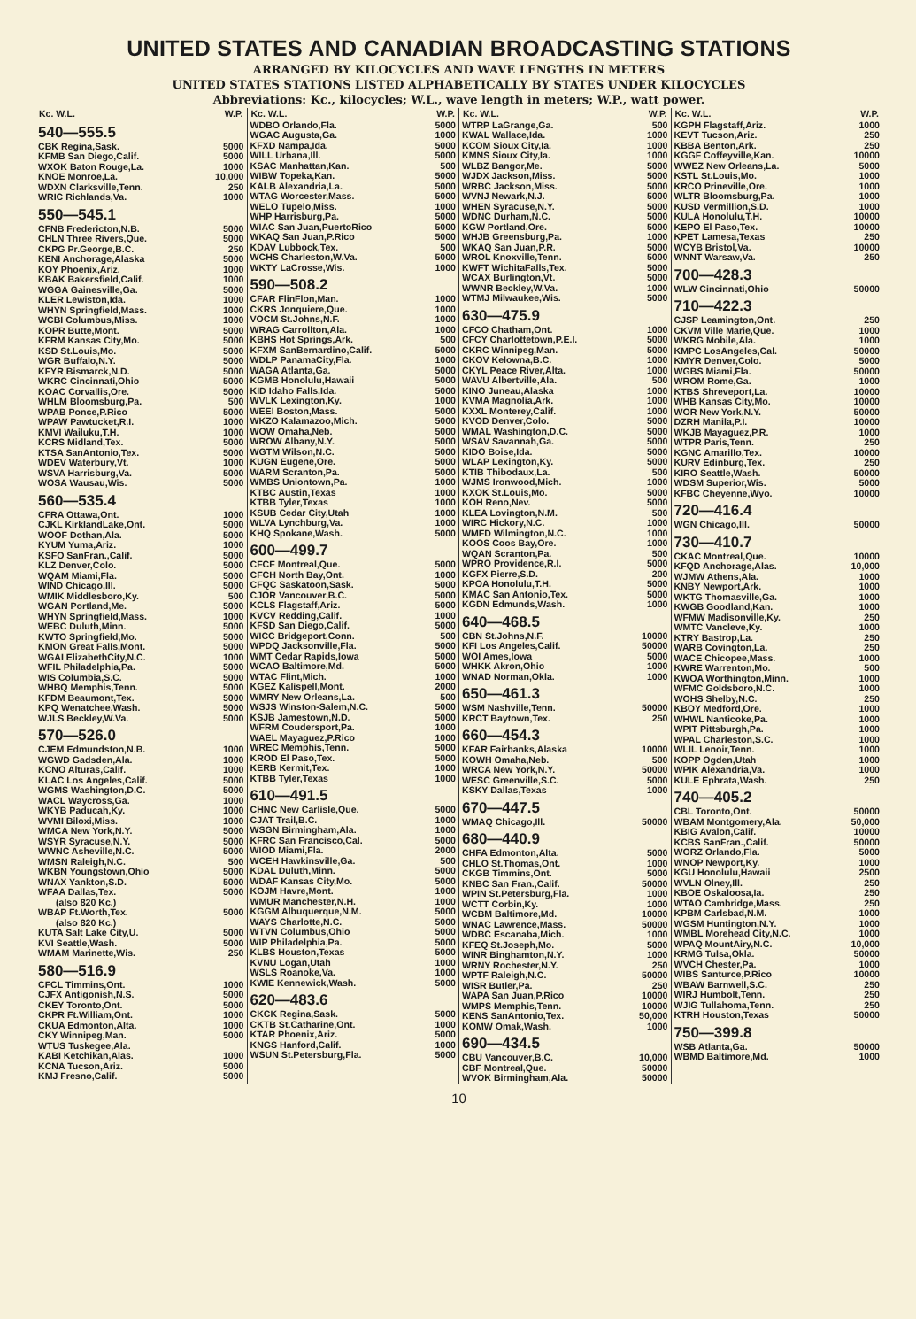UNITED STATES AND CANADIAN BROADCASTING STATIONS
ARRANGED BY KILOCYCLES AND WAVE LENGTHS IN METERS
UNITED STATES STATIONS LISTED ALPHABETICALLY BY STATES UNDER KILOCYCLES
Abbreviations: Kc., kilocycles; W.L., wave length in meters; W.P., watt power.
| Kc. W.L. | W.P. |
| --- | --- |
| 540—555.5 | |
| CBK Regina,Sask. | 5000 |
| KFMB San Diego,Calif. | 5000 |
| WXOK Baton Rouge,La. | 1000 |
| KNOE Monroe,La. | 10,000 |
| WDXN Clarksville,Tenn. | 250 |
| WRIC Richlands,Va. | 1000 |
| 550—545.1 | |
| CFNB Fredericton,N.B. | 5000 |
| CHLN Three Rivers,Que. | 5000 |
| CKPG Pr.George,B.C. | 250 |
| KENI Anchorage,Alaska | 5000 |
| KOY Phoenix,Ariz. | 1000 |
| KBAK Bakersfield,Calif. | 1000 |
| WGGA Gainesville,Ga. | 5000 |
| KLER Lewiston,Ida. | 1000 |
| WHYN Springfield,Mass. | 1000 |
| WCBI Columbus,Miss. | 1000 |
| KOPR Butte,Mont. | 5000 |
| KFRM Kansas City,Mo. | 5000 |
| KSD St.Louis,Mo. | 5000 |
| WGR Buffalo,N.Y. | 5000 |
| KFYR Bismarck,N.D. | 5000 |
| WKRC Cincinnati,Ohio | 5000 |
| KOAC Corvallis,Ore. | 5000 |
| WHLM Bloomsburg,Pa. | 500 |
| WPAB Ponce,P.Rico | 5000 |
| WPAW Pawtucket,R.I. | 1000 |
| KMVI Wailuku,T.H. | 1000 |
| KCRS Midland,Tex. | 5000 |
| KTSA SanAntonio,Tex. | 5000 |
| WDEV Waterbury,Vt. | 1000 |
| WSVA Harrisburg,Va. | 5000 |
| WOSA Wausau,Wis. | 5000 |
| 560—535.4 | |
| CFRA Ottawa,Ont. | 1000 |
| CJKL KirklandLake,Ont. | 5000 |
| WOOF Dothan,Ala. | 5000 |
| KYUM Yuma,Ariz. | 1000 |
| KSFO SanFran.,Calif. | 5000 |
| KLZ Denver,Colo. | 5000 |
| WQAM Miami,Fla. | 5000 |
| WIND Chicago,Ill. | 5000 |
| WMIK Middlesboro,Ky. | 500 |
| WGAN Portland,Me. | 5000 |
| WHYN Springfield,Mass. | 1000 |
| WEBC Duluth,Minn. | 5000 |
| KWTO Springfield,Mo. | 5000 |
| KMON Great Falls,Mont. | 5000 |
| WGAI ElizabethCity,N.C. | 1000 |
| WFIL Philadelphia,Pa. | 5000 |
| WIS Columbia,S.C. | 5000 |
| WHBQ Memphis,Tenn. | 5000 |
| KFDM Beaumont,Tex. | 5000 |
| KPQ Wenatchee,Wash. | 5000 |
| WJLS Beckley,W.Va. | 5000 |
| 570—526.0 | |
| CJEM Edmundston,N.B. | 1000 |
| WGWD Gadsden,Ala. | 1000 |
| KCNO Alturas,Calif. | 1000 |
| KLAC Los Angeles,Calif. | 5000 |
| WGMS Washington,D.C. | 5000 |
| WACL Waycross,Ga. | 1000 |
| WKYB Paducah,Ky. | 1000 |
| WVMI Biloxi,Miss. | 1000 |
| WMCA New York,N.Y. | 5000 |
| WSYR Syracuse,N.Y. | 5000 |
| WWNC Asheville,N.C. | 5000 |
| WMSN Raleigh,N.C. | 500 |
| WKBN Youngstown,Ohio | 5000 |
| WNAX Yankton,S.D. | 5000 |
| WFAA Dallas,Tex. | 5000 |
| (also 820 Kc.) | |
| WBAP Ft.Worth,Tex. | 5000 |
| (also 820 Kc.) | |
| KUTA Salt Lake City,U. | 5000 |
| KVI Seattle,Wash. | 5000 |
| WMAM Marinette,Wis. | 250 |
| 580—516.9 | |
| CFCL Timmins,Ont. | 1000 |
| CJFX Antigonish,N.S. | 5000 |
| CKEY Toronto,Ont. | 5000 |
| CKPR Ft.William,Ont. | 1000 |
| CKUA Edmonton,Alta. | 1000 |
| CKY Winnipeg,Man. | 5000 |
| WTUS Tuskegee,Ala. | |
| KABI Ketchikan,Alas. | 1000 |
| KCNA Tucson,Ariz. | 5000 |
| KMJ Fresno,Calif. | 5000 |
| Kc. W.L. | W.P. |
| --- | --- |
| WDBO Orlando,Fla. | 5000 |
| WGAC Augusta,Ga. | 1000 |
| KFXD Nampa,Ida. | 5000 |
| WILL Urbana,Ill. | 5000 |
| KSAC Manhattan,Kan. | 500 |
| WIBW Topeka,Kan. | 5000 |
| KALB Alexandria,La. | 5000 |
| WTAG Worcester,Mass. | 5000 |
| WELO Tupelo,Miss. | 1000 |
| WHP Harrisburg,Pa. | 5000 |
| WIAC San Juan,PuertoRico | 5000 |
| WKAQ San Juan,P.Rico | 5000 |
| KDAV Lubbock,Tex. | 500 |
| WCHS Charleston,W.Va. | 5000 |
| WKTY LaCrosse,Wis. | 1000 |
| 590—508.2 | |
| CFAR FlinFlon,Man. | 1000 |
| CKRS Jonquiere,Que. | 1000 |
| VOCM St.Johns,N.F. | 1000 |
| WRAG Carrollton,Ala. | 1000 |
| KBHS Hot Springs,Ark. | 500 |
| KFXM SanBernardino,Calif. | 5000 |
| WDLP PanamaCity,Fla. | 1000 |
| WAGA Atlanta,Ga. | 5000 |
| KGMB Honolulu,Hawaii | 5000 |
| KID Idaho Falls,Ida. | 5000 |
| WVLK Lexington,Ky. | 1000 |
| WEEI Boston,Mass. | 5000 |
| WKZO Kalamazoo,Mich. | 5000 |
| WOW Omaha,Neb. | 5000 |
| WROW Albany,N.Y. | 5000 |
| WGTM Wilson,N.C. | 5000 |
| KUGN Eugene,Ore. | 5000 |
| WARM Scranton,Pa. | 5000 |
| WMBS Uniontown,Pa. | 1000 |
| KTBC Austin,Texas | 1000 |
| KTBB Tyler,Texas | 1000 |
| KSUB Cedar City,Utah | 1000 |
| WLVA Lynchburg,Va. | 1000 |
| KHQ Spokane,Wash. | 5000 |
| 600—499.7 | |
| CFCF Montreal,Que. | 5000 |
| CFCH North Bay,Ont. | 1000 |
| CFQC Saskatoon,Sask. | 5000 |
| CJOR Vancouver,B.C. | 5000 |
| KCLS Flagstaff,Ariz. | 5000 |
| KVCV Redding,Calif. | 1000 |
| KFSD San Diego,Calif. | 5000 |
| WICC Bridgeport,Conn. | 500 |
| WPDQ Jacksonville,Fla. | 5000 |
| WMT Cedar Rapids,Iowa | 5000 |
| WCAO Baltimore,Md. | 5000 |
| WTAC Flint,Mich. | 1000 |
| KGEZ Kalispell,Mont. | 2000 |
| WMRY New Orleans,La. | 500 |
| WSJS Winston-Salem,N.C. | 5000 |
| KSJB Jamestown,N.D. | 5000 |
| WFRM Coudersport,Pa. | 1000 |
| WAEL Mayaguez,P.Rico | 1000 |
| WREC Memphis,Tenn. | 5000 |
| KROD El Paso,Tex. | 5000 |
| KERB Kermit,Tex. | 1000 |
| KTBB Tyler,Texas | 1000 |
| 610—491.5 | |
| CHNC New Carlisle,Que. | 5000 |
| CJAT Trail,B.C. | 1000 |
| WSGN Birmingham,Ala. | 1000 |
| KFRC San Francisco,Cal. | 5000 |
| WIOD Miami,Fla. | 2000 |
| WCEH Hawkinsville,Ga. | 500 |
| KDAL Duluth,Minn. | 5000 |
| WDAF Kansas City,Mo. | 5000 |
| KOJM Havre,Mont. | 1000 |
| WMUR Manchester,N.H. | 1000 |
| KGGM Albuquerque,N.M. | 5000 |
| WAYS Charlotte,N.C. | 5000 |
| WTVN Columbus,Ohio | 5000 |
| WIP Philadelphia,Pa. | 5000 |
| KLBS Houston,Texas | 5000 |
| KVNU Logan,Utah | 1000 |
| WSLS Roanoke,Va. | 1000 |
| KWIE Kennewick,Wash. | 5000 |
| 620—483.6 | |
| CKCK Regina,Sask. | 5000 |
| CKTB St.Catharine,Ont. | 1000 |
| KTAR Phoenix,Ariz. | 5000 |
| KNGS Hanford,Calif. | 1000 |
| WSUN St.Petersburg,Fla. | 5000 |
| Kc. W.L. | W.P. |
| --- | --- |
| WTRP LaGrange,Ga. | 500 |
| KWAL Wallace,Ida. | 1000 |
| KCOM Sioux City,Ia. | 1000 |
| KMNS Sioux City,Ia. | 1000 |
| WLBZ Bangor,Me. | 5000 |
| WJDX Jackson,Miss. | 5000 |
| WRBC Jackson,Miss. | 5000 |
| WVNJ Newark,N.J. | 5000 |
| WHEN Syracuse,N.Y. | 5000 |
| WDNC Durham,N.C. | 5000 |
| KGW Portland,Ore. | 5000 |
| WHJB Greensburg,Pa. | 1000 |
| WKAQ San Juan,P.R. | 5000 |
| WROL Knoxville,Tenn. | 5000 |
| KWFT WichitaFalls,Tex. | 5000 |
| WCAX Burlington,Vt. | 5000 |
| WWNR Beckley,W.Va. | 1000 |
| WTMJ Milwaukee,Wis. | 5000 |
| 630—475.9 | |
| CFCO Chatham,Ont. | 1000 |
| CFCY Charlottetown,P.E.I. | 5000 |
| CKRC Winnipeg,Man. | 5000 |
| CKOV Kelowna,B.C. | 1000 |
| CKYL Peace River,Alta. | 1000 |
| WAVU Albertville,Ala. | 500 |
| KINO Juneau,Alaska | 1000 |
| KVMA Magnolia,Ark. | 1000 |
| KXXL Monterey,Calif. | 1000 |
| KVOD Denver,Colo. | 5000 |
| WMAL Washington,D.C. | 5000 |
| WSAV Savannah,Ga. | 5000 |
| KIDO Boise,Ida. | 5000 |
| WLAP Lexington,Ky. | 5000 |
| KTIB Thibodaux,La. | 500 |
| WJMS Ironwood,Mich. | 1000 |
| KXOK St.Louis,Mo. | 5000 |
| KOH Reno,Nev. | 5000 |
| KLEA Lovington,N.M. | 500 |
| WIRC Hickory,N.C. | 1000 |
| WMFD Wilmington,N.C. | 1000 |
| KOOS Coos Bay,Ore. | 1000 |
| WQAN Scranton,Pa. | 500 |
| WPRO Providence,R.I. | 5000 |
| KGFX Pierre,S.D. | 200 |
| KPOA Honolulu,T.H. | 5000 |
| KMAC San Antonio,Tex. | 5000 |
| KGDN Edmunds,Wash. | 1000 |
| 640—468.5 | |
| CBN St.Johns,N.F. | 10000 |
| KFI Los Angeles,Calif. | 50000 |
| WOI Ames,Iowa | 5000 |
| WHKK Akron,Ohio | 1000 |
| WNAD Norman,Okla. | 1000 |
| 650—461.3 | |
| WSM Nashville,Tenn. | 50000 |
| KRCT Baytown,Tex. | 250 |
| 660—454.3 | |
| KFAR Fairbanks,Alaska | 10000 |
| KOWH Omaha,Neb. | 500 |
| WRCA New York,N.Y. | 50000 |
| WESC Greenville,S.C. | 5000 |
| KSKY Dallas,Texas | 1000 |
| 670—447.5 | |
| WMAQ Chicago,Ill. | 50000 |
| 680—440.9 | |
| CHFA Edmonton,Alta. | 5000 |
| CHLO St.Thomas,Ont. | 1000 |
| CKGB Timmins,Ont. | 5000 |
| KNBC San Fran.,Calif. | 50000 |
| WPIN St.Petersburg,Fla. | 1000 |
| WCTT Corbin,Ky. | 1000 |
| WCBM Baltimore,Md. | 10000 |
| WNAC Lawrence,Mass. | 50000 |
| WDBC Escanaba,Mich. | 1000 |
| KFEQ St.Joseph,Mo. | 5000 |
| WINR Binghamton,N.Y. | 1000 |
| WRNY Rochester,N.Y. | 250 |
| WPTF Raleigh,N.C. | 50000 |
| WISR Butler,Pa. | 250 |
| WAPA San Juan,P.Rico | 10000 |
| WMPS Memphis,Tenn. | 10000 |
| KENS SanAntonio,Tex. | 50,000 |
| KOMW Omak,Wash. | 1000 |
| 690—434.5 | |
| CBU Vancouver,B.C. | 10,000 |
| CBF Montreal,Que. | 50000 |
| WVOK Birmingham,Ala. | 50000 |
| Kc. W.L. | W.P. |
| --- | --- |
| KGPH Flagstaff,Ariz. | 1000 |
| KEVT Tucson,Ariz. | 250 |
| KBBA Benton,Ark. | 250 |
| KGGF Coffeyville,Kan. | 10000 |
| WWEZ New Orleans,La. | 5000 |
| KSTL St.Louis,Mo. | 1000 |
| KRCO Prineville,Ore. | 1000 |
| WLTR Bloomsburg,Pa. | 1000 |
| KUSD Vermillion,S.D. | 1000 |
| KULA Honolulu,T.H. | 10000 |
| KEPO El Paso,Tex. | 10000 |
| KPET Lamesa,Texas | 250 |
| WCYB Bristol,Va. | 10000 |
| WNNT Warsaw,Va. | 250 |
| 700—428.3 | |
| WLW Cincinnati,Ohio | 50000 |
| 710—422.3 | |
| CJSP Leamington,Ont. | 250 |
| CKVM Ville Marie,Que. | 1000 |
| WKRG Mobile,Ala. | 1000 |
| KMPC LosAngeles,Cal. | 50000 |
| KMYR Denver,Colo. | 5000 |
| WGBS Miami,Fla. | 50000 |
| WROM Rome,Ga. | 1000 |
| KTBS Shreveport,La. | 10000 |
| WHB Kansas City,Mo. | 10000 |
| WOR New York,N.Y. | 50000 |
| DZRH Manila,P.I. | 10000 |
| WKJB Mayaguez,P.R. | 1000 |
| WTPR Paris,Tenn. | 250 |
| KGNC Amarillo,Tex. | 10000 |
| KURV Edinburg,Tex. | 250 |
| KIRO Seattle,Wash. | 50000 |
| WDSM Superior,Wis. | 5000 |
| KFBC Cheyenne,Wyo. | 10000 |
| 720—416.4 | |
| WGN Chicago,Ill. | 50000 |
| 730—410.7 | |
| CKAC Montreal,Que. | 10000 |
| KFQD Anchorage,Alas. | 10,000 |
| WJMW Athens,Ala. | 1000 |
| KNBY Newport,Ark. | 1000 |
| WKTG Thomasville,Ga. | 1000 |
| KWGB Goodland,Kan. | 1000 |
| WFMW Madisonville,Ky. | 250 |
| WMTC Vancleve,Ky. | 1000 |
| KTRY Bastrop,La. | 250 |
| WARB Covington,La. | 250 |
| WACE Chicopee,Mass. | 1000 |
| KWRE Warrenton,Mo. | 500 |
| KWOA Worthington,Minn. | 1000 |
| WFMC Goldsboro,N.C. | 1000 |
| WOHS Shelby,N.C. | 250 |
| KBOY Medford,Ore. | 1000 |
| WHWL Nanticoke,Pa. | 1000 |
| WPIT Pittsburgh,Pa. | 1000 |
| WPAL Charleston,S.C. | 1000 |
| WLIL Lenoir,Tenn. | 1000 |
| KOPP Ogden,Utah | 1000 |
| WPIK Alexandria,Va. | 1000 |
| KULE Ephrata,Wash. | 250 |
| 740—405.2 | |
| CBL Toronto,Ont. | 50000 |
| WBAM Montgomery,Ala. | 50,000 |
| KBIG Avalon,Calif. | 10000 |
| KCBS SanFran.,Calif. | 50000 |
| WORZ Orlando,Fla. | 5000 |
| WNOP Newport,Ky. | 1000 |
| KGU Honolulu,Hawaii | 2500 |
| WVLN Olney,Ill. | 250 |
| KBOE Oskaloosa,Ia. | 250 |
| WTAO Cambridge,Mass. | 250 |
| KPBM Carlsbad,N.M. | 1000 |
| WGSM Huntington,N.Y. | 1000 |
| WMBL Morehead City,N.C. | 1000 |
| WPAQ MountAiry,N.C. | 10,000 |
| KRMG Tulsa,Okla. | 50000 |
| WVCH Chester,Pa. | 1000 |
| WIBS Santurce,P.Rico | 10000 |
| WBAW Barnwell,S.C. | 250 |
| WIRJ Humbolt,Tenn. | 250 |
| WJIG Tullahoma,Tenn. | 250 |
| KTRH Houston,Texas | 50000 |
| 750—399.8 | |
| WSB Atlanta,Ga. | 50000 |
| WBMD Baltimore,Md. | 1000 |
10